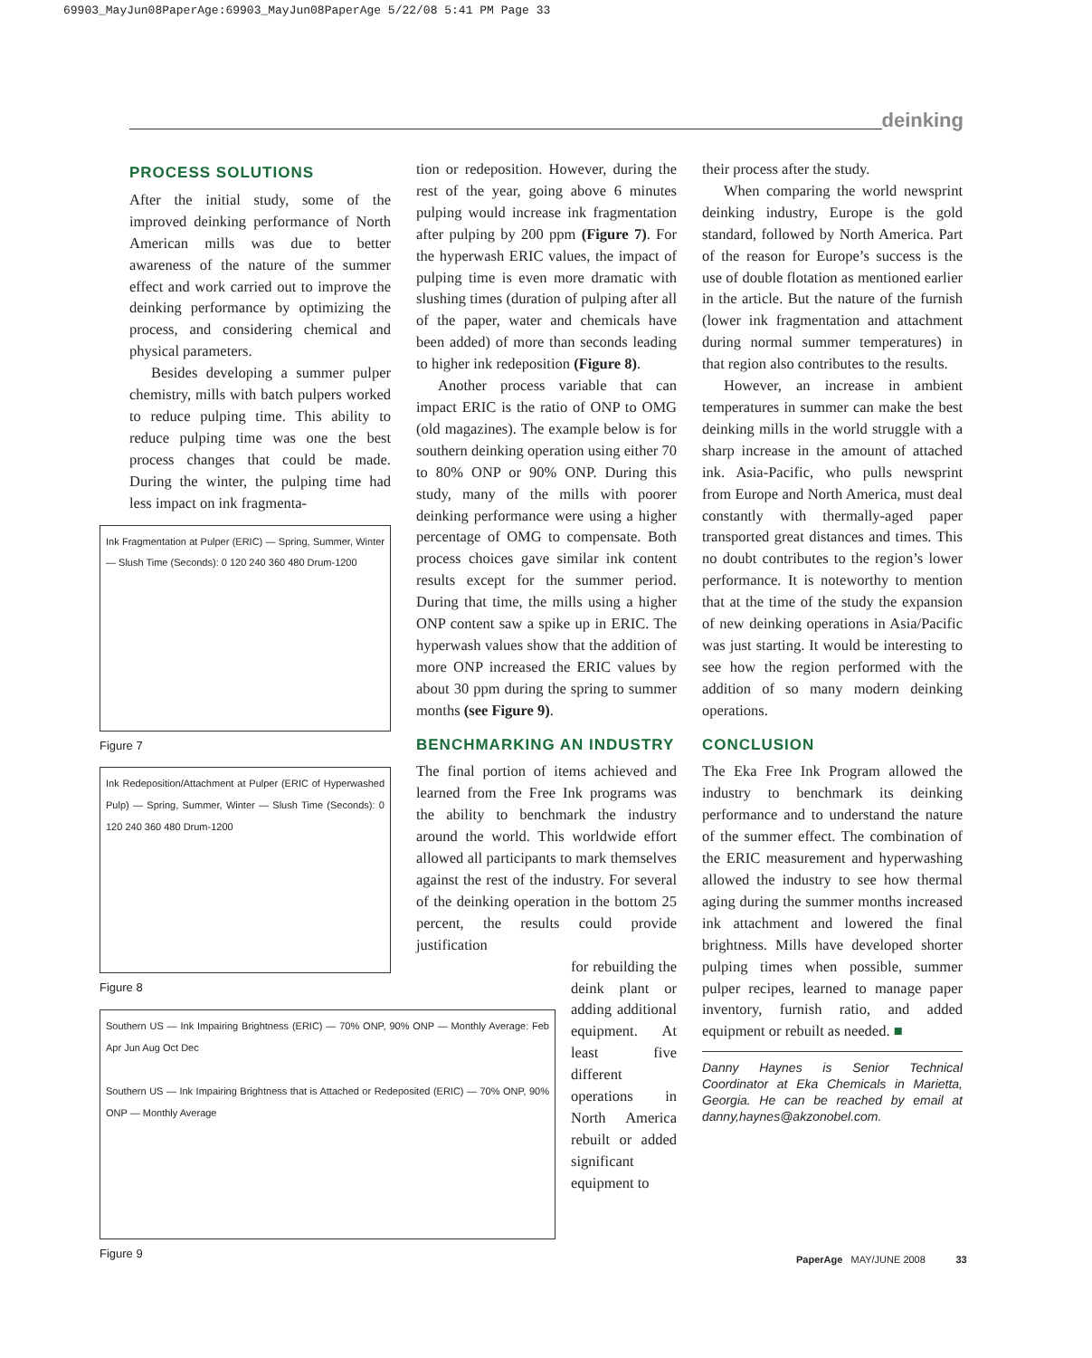69903_MayJun08PaperAge:69903_MayJun08PaperAge 5/22/08 5:41 PM Page 33
deinking
PROCESS SOLUTIONS
After the initial study, some of the improved deinking performance of North American mills was due to better awareness of the nature of the summer effect and work carried out to improve the deinking performance by optimizing the process, and considering chemical and physical parameters.
Besides developing a summer pulper chemistry, mills with batch pulpers worked to reduce pulping time. This ability to reduce pulping time was one the best process changes that could be made. During the winter, the pulping time had less impact on ink fragmenta-
Ink Fragmentation at Pulper (ERIC) — Spring, Summer, Winter — Slush Time (Seconds): 0 120 240 360 480 Drum-1200
Figure 7
Ink Redeposition/Attachment at Pulper (ERIC of Hyperwashed Pulp) — Spring, Summer, Winter — Slush Time (Seconds): 0 120 240 360 480 Drum-1200
Figure 8
Southern US — Ink Impairing Brightness (ERIC) — 70% ONP, 90% ONP — Monthly Average: Feb Apr Jun Aug Oct Dec
Southern US — Ink Impairing Brightness that is Attached or Redeposited (ERIC) — 70% ONP, 90% ONP — Monthly Average
Figure 9
tion or redeposition. However, during the rest of the year, going above 6 minutes pulping would increase ink fragmentation after pulping by 200 ppm (Figure 7). For the hyperwash ERIC values, the impact of pulping time is even more dramatic with slushing times (duration of pulping after all of the paper, water and chemicals have been added) of more than seconds leading to higher ink redeposition (Figure 8).
Another process variable that can impact ERIC is the ratio of ONP to OMG (old magazines). The example below is for southern deinking operation using either 70 to 80% ONP or 90% ONP. During this study, many of the mills with poorer deinking performance were using a higher percentage of OMG to compensate. Both process choices gave similar ink content results except for the summer period. During that time, the mills using a higher ONP content saw a spike up in ERIC. The hyperwash values show that the addition of more ONP increased the ERIC values by about 30 ppm during the spring to summer months (see Figure 9).
BENCHMARKING AN INDUSTRY
The final portion of items achieved and learned from the Free Ink programs was the ability to benchmark the industry around the world. This worldwide effort allowed all participants to mark themselves against the rest of the industry. For several of the deinking operation in the bottom 25 percent, the results could provide justification
for rebuilding the deink plant or adding additional equipment. At least five different operations in North America rebuilt or added significant equipment to
their process after the study.
When comparing the world newsprint deinking industry, Europe is the gold standard, followed by North America. Part of the reason for Europe’s success is the use of double flotation as mentioned earlier in the article. But the nature of the furnish (lower ink fragmentation and attachment during normal summer temperatures) in that region also contributes to the results.
However, an increase in ambient temperatures in summer can make the best deinking mills in the world struggle with a sharp increase in the amount of attached ink. Asia-Pacific, who pulls newsprint from Europe and North America, must deal constantly with thermally-aged paper transported great distances and times. This no doubt contributes to the region’s lower performance. It is noteworthy to mention that at the time of the study the expansion of new deinking operations in Asia/Pacific was just starting. It would be interesting to see how the region performed with the addition of so many modern deinking operations.
CONCLUSION
The Eka Free Ink Program allowed the industry to benchmark its deinking performance and to understand the nature of the summer effect. The combination of the ERIC measurement and hyperwashing allowed the industry to see how thermal aging during the summer months increased ink attachment and lowered the final brightness. Mills have developed shorter pulping times when possible, summer pulper recipes, learned to manage paper inventory, furnish ratio, and added equipment or rebuilt as needed. ■
Danny Haynes is Senior Technical Coordinator at Eka Chemicals in Marietta, Georgia. He can be reached by email at danny,haynes@akzonobel.com.
PaperAge MAY/JUNE 2008 33